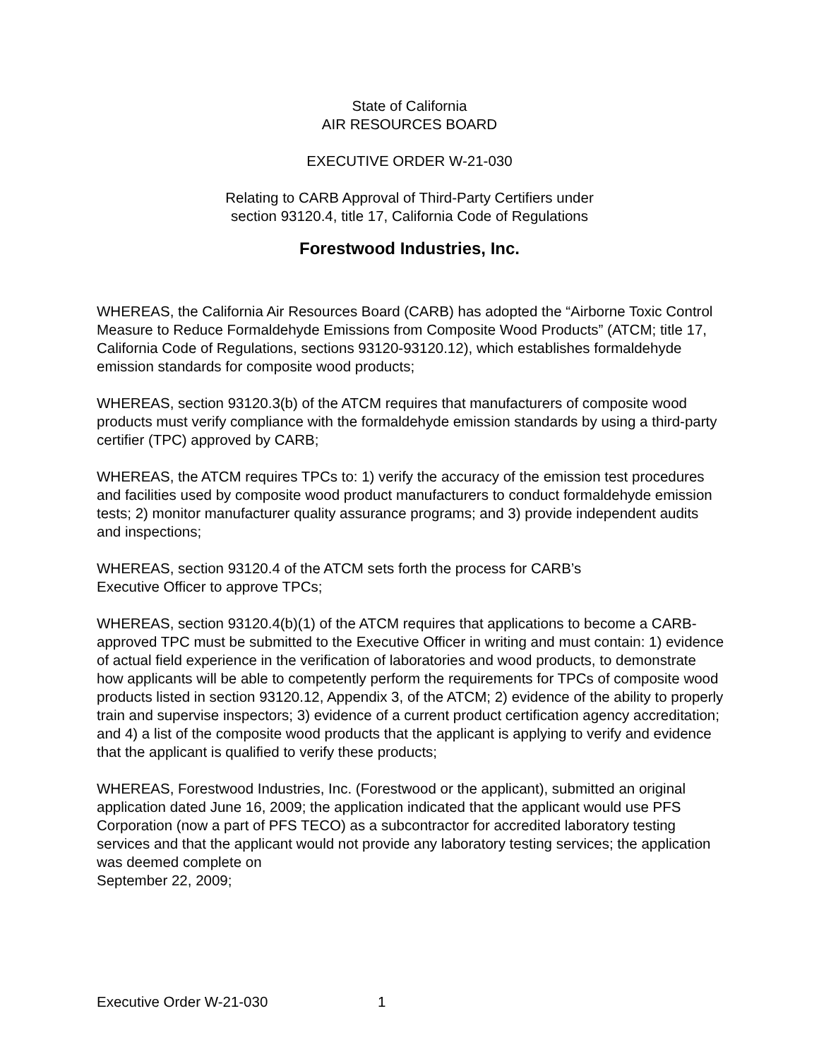State of California
AIR RESOURCES BOARD
EXECUTIVE ORDER W-21-030
Relating to CARB Approval of Third-Party Certifiers under
section 93120.4, title 17, California Code of Regulations
Forestwood Industries, Inc.
WHEREAS, the California Air Resources Board (CARB) has adopted the “Airborne Toxic Control Measure to Reduce Formaldehyde Emissions from Composite Wood Products” (ATCM; title 17, California Code of Regulations, sections 93120-93120.12), which establishes formaldehyde emission standards for composite wood products;
WHEREAS, section 93120.3(b) of the ATCM requires that manufacturers of composite wood products must verify compliance with the formaldehyde emission standards by using a third-party certifier (TPC) approved by CARB;
WHEREAS, the ATCM requires TPCs to: 1) verify the accuracy of the emission test procedures and facilities used by composite wood product manufacturers to conduct formaldehyde emission tests; 2) monitor manufacturer quality assurance programs; and 3) provide independent audits and inspections;
WHEREAS, section 93120.4 of the ATCM sets forth the process for CARB’s
Executive Officer to approve TPCs;
WHEREAS, section 93120.4(b)(1) of the ATCM requires that applications to become a CARB-approved TPC must be submitted to the Executive Officer in writing and must contain: 1) evidence of actual field experience in the verification of laboratories and wood products, to demonstrate how applicants will be able to competently perform the requirements for TPCs of composite wood products listed in section 93120.12, Appendix 3, of the ATCM; 2) evidence of the ability to properly train and supervise inspectors; 3) evidence of a current product certification agency accreditation; and 4) a list of the composite wood products that the applicant is applying to verify and evidence that the applicant is qualified to verify these products;
WHEREAS, Forestwood Industries, Inc. (Forestwood or the applicant), submitted an original application dated June 16, 2009; the application indicated that the applicant would use PFS Corporation (now a part of PFS TECO) as a subcontractor for accredited laboratory testing services and that the applicant would not provide any laboratory testing services; the application was deemed complete on
September 22, 2009;
Executive Order W-21-030 1